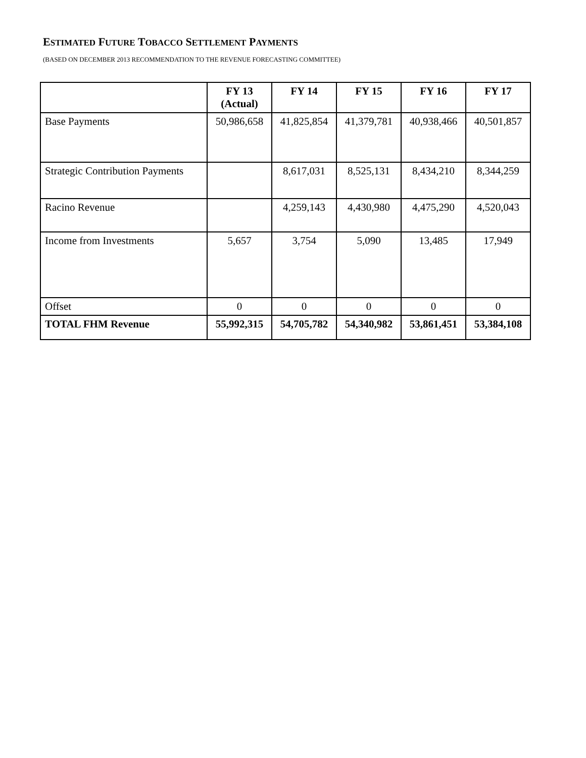ESTIMATED FUTURE TOBACCO SETTLEMENT PAYMENTS
(BASED ON DECEMBER 2013 RECOMMENDATION TO THE REVENUE FORECASTING COMMITTEE)
| | FY 13 (Actual) | FY 14 | FY 15 | FY 16 | FY 17 |
| --- | --- | --- | --- | --- | --- |
| Base Payments | 50,986,658 | 41,825,854 | 41,379,781 | 40,938,466 | 40,501,857 |
| Strategic Contribution Payments | | 8,617,031 | 8,525,131 | 8,434,210 | 8,344,259 |
| Racino Revenue | | 4,259,143 | 4,430,980 | 4,475,290 | 4,520,043 |
| Income from Investments | 5,657 | 3,754 | 5,090 | 13,485 | 17,949 |
| Offset | 0 | 0 | 0 | 0 | 0 |
| TOTAL FHM Revenue | 55,992,315 | 54,705,782 | 54,340,982 | 53,861,451 | 53,384,108 |